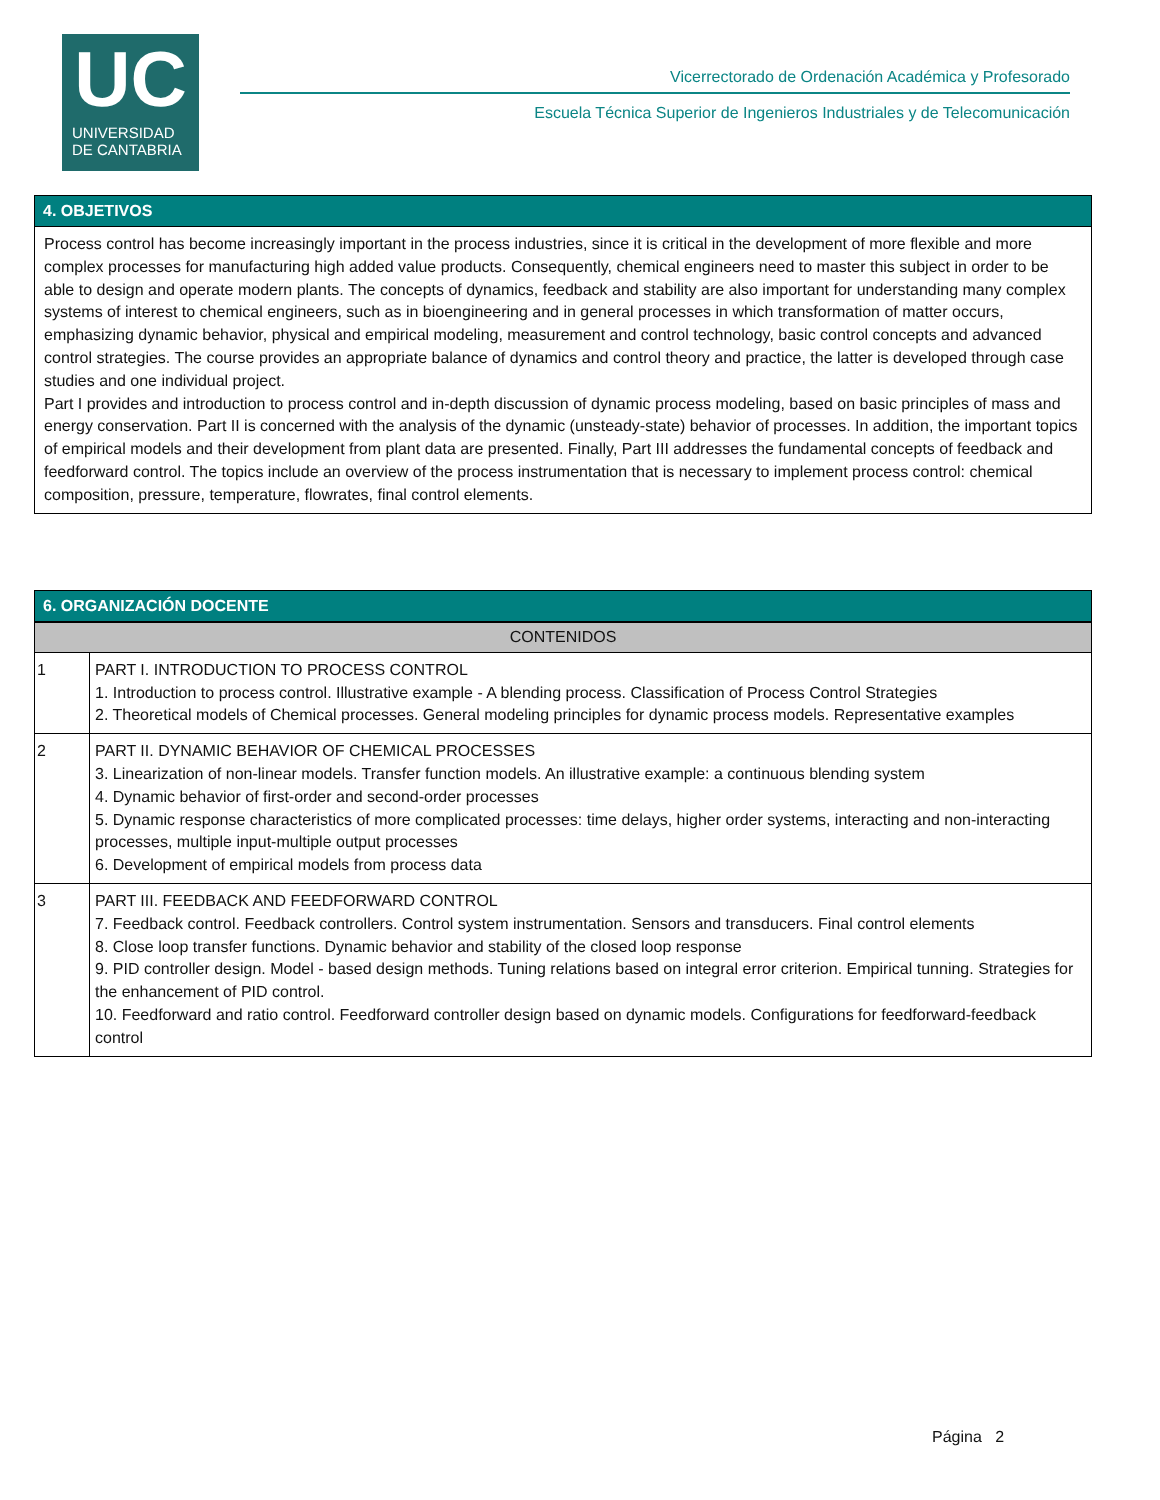UC
UNIVERSIDAD
DE CANTABRIA
Vicerrectorado de Ordenación Académica y Profesorado
Escuela Técnica Superior de Ingenieros Industriales y de Telecomunicación
4. OBJETIVOS
Process control has become increasingly important in the process industries, since it is critical in the development of more flexible and more complex processes for manufacturing high added value products. Consequently, chemical engineers need to master this subject in order to be able to design and operate modern plants. The concepts of dynamics, feedback and stability are also important for understanding many complex systems of interest to chemical engineers, such as in bioengineering and in general processes in which transformation of matter occurs, emphasizing dynamic behavior, physical and empirical modeling, measurement and control technology, basic control concepts and advanced control strategies. The course provides an appropriate balance of dynamics and control theory and practice, the latter is developed through case studies and one individual project.
Part I provides and introduction to process control and in-depth discussion of dynamic process modeling, based on basic principles of mass and energy conservation. Part II is concerned with the analysis of the dynamic (unsteady-state) behavior of processes. In addition, the important topics of empirical models and their development from plant data are presented. Finally, Part III addresses the fundamental concepts of feedback and feedforward control. The topics include an overview of the process instrumentation that is necessary to implement process control: chemical composition, pressure, temperature, flowrates, final control elements.
6. ORGANIZACIÓN DOCENTE
| CONTENIDOS | |
| --- | --- |
| 1 | PART I. INTRODUCTION TO PROCESS CONTROL 1. Introduction to process control. Illustrative example - A blending process. Classification of Process Control Strategies 2. Theoretical models of Chemical processes. General modeling principles for dynamic process models. Representative examples |
| 2 | PART II. DYNAMIC BEHAVIOR OF CHEMICAL PROCESSES 3. Linearization of non-linear models. Transfer function models. An illustrative example: a continuous blending system 4. Dynamic behavior of first-order and second-order processes 5. Dynamic response characteristics of more complicated processes: time delays, higher order systems, interacting and non-interacting processes, multiple input-multiple output processes 6. Development of empirical models from process data |
| 3 | PART III. FEEDBACK AND FEEDFORWARD CONTROL 7. Feedback control. Feedback controllers. Control system instrumentation. Sensors and transducers. Final control elements 8. Close loop transfer functions. Dynamic behavior and stability of the closed loop response 9. PID controller design. Model - based design methods. Tuning relations based on integral error criterion. Empirical tunning. Strategies for the enhancement of PID control. 10. Feedforward and ratio control. Feedforward controller design based on dynamic models. Configurations for feedforward-feedback control |
Página 2